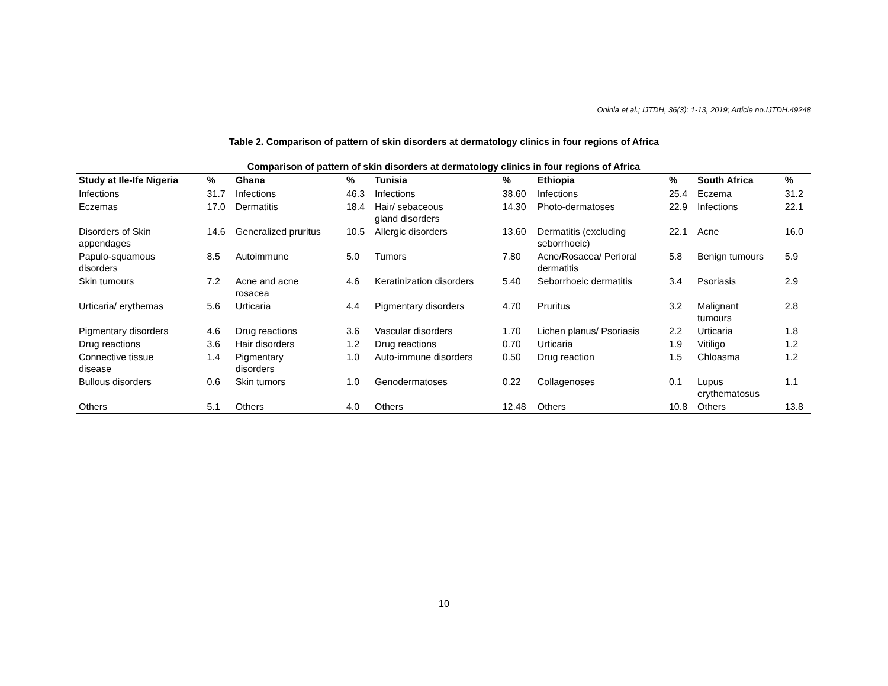Oninla et al.; IJTDH, 36(3): 1-13, 2019; Article no.IJTDH.49248
Table 2. Comparison of pattern of skin disorders at dermatology clinics in four regions of Africa
| Comparison of pattern of skin disorders at dermatology clinics in four regions of Africa | | | | | | | | | |
| --- | --- | --- | --- | --- | --- | --- | --- | --- | --- |
| Study at Ile-Ife Nigeria | % | Ghana | % | Tunisia | % | Ethiopia | % | South Africa | % |
| Infections | 31.7 | Infections | 46.3 | Infections | 38.60 | Infections | 25.4 | Eczema | 31.2 |
| Eczemas | 17.0 | Dermatitis | 18.4 | Hair/ sebaceous gland disorders | 14.30 | Photo-dermatoses | 22.9 | Infections | 22.1 |
| Disorders of Skin appendages | 14.6 | Generalized pruritus | 10.5 | Allergic disorders | 13.60 | Dermatitis (excluding seborrhoeic) | 22.1 | Acne | 16.0 |
| Papulo-squamous disorders | 8.5 | Autoimmune | 5.0 | Tumors | 7.80 | Acne/Rosacea/ Perioral dermatitis | 5.8 | Benign tumours | 5.9 |
| Skin tumours | 7.2 | Acne and acne rosacea | 4.6 | Keratinization disorders | 5.40 | Seborrhoeic dermatitis | 3.4 | Psoriasis | 2.9 |
| Urticaria/ erythemas | 5.6 | Urticaria | 4.4 | Pigmentary disorders | 4.70 | Pruritus | 3.2 | Malignant tumours | 2.8 |
| Pigmentary disorders | 4.6 | Drug reactions | 3.6 | Vascular disorders | 1.70 | Lichen planus/ Psoriasis | 2.2 | Urticaria | 1.8 |
| Drug reactions | 3.6 | Hair disorders | 1.2 | Drug reactions | 0.70 | Urticaria | 1.9 | Vitiligo | 1.2 |
| Connective tissue disease | 1.4 | Pigmentary disorders | 1.0 | Auto-immune disorders | 0.50 | Drug reaction | 1.5 | Chloasma | 1.2 |
| Bullous disorders | 0.6 | Skin tumors | 1.0 | Genodermatoses | 0.22 | Collagenoses | 0.1 | Lupus erythematosus | 1.1 |
| Others | 5.1 | Others | 4.0 | Others | 12.48 | Others | 10.8 | Others | 13.8 |
10